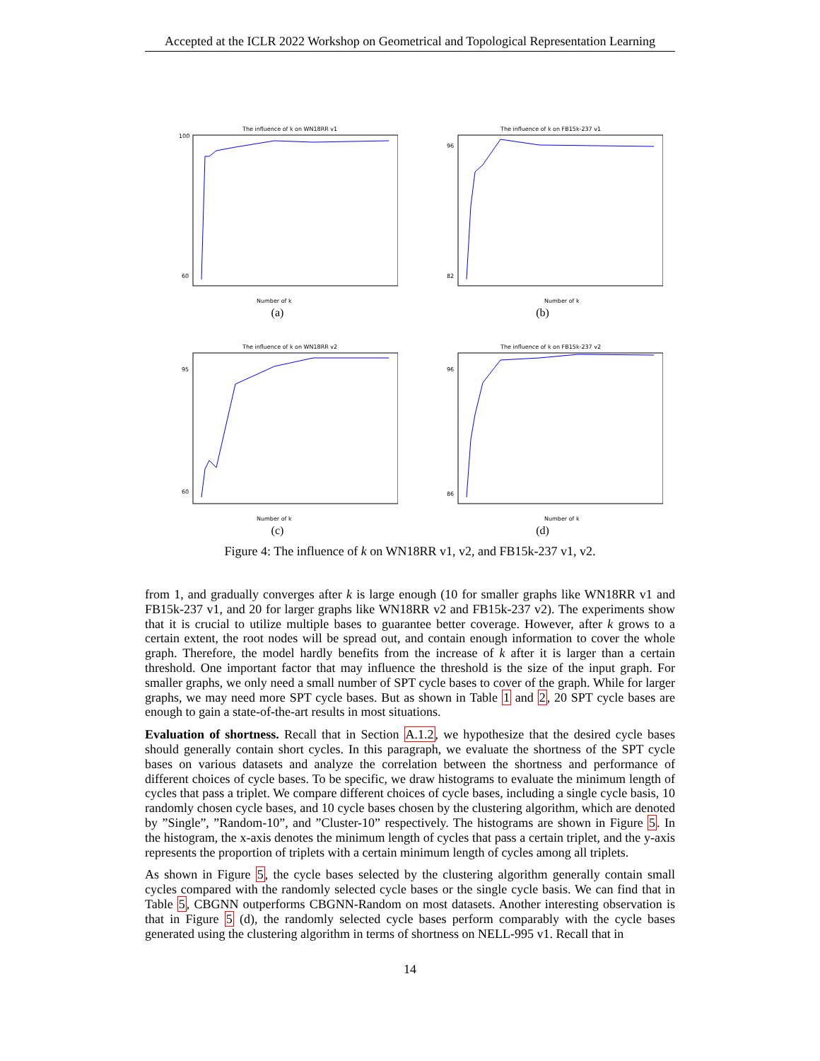Accepted at the ICLR 2022 Workshop on Geometrical and Topological Representation Learning
The influence of k on WN18RR v1
Number of k
100
60
(a)
The influence of k on FB15k-237 v1
Number of k
96
82
(b)
The influence of k on WN18RR v2
Number of k
95
60
(c)
The influence of k on FB15k-237 v2
Number of k
96
86
(d)
Figure 4: The influence of k on WN18RR v1, v2, and FB15k-237 v1, v2.
from 1, and gradually converges after k is large enough (10 for smaller graphs like WN18RR v1 and FB15k-237 v1, and 20 for larger graphs like WN18RR v2 and FB15k-237 v2). The experiments show that it is crucial to utilize multiple bases to guarantee better coverage. However, after k grows to a certain extent, the root nodes will be spread out, and contain enough information to cover the whole graph. Therefore, the model hardly benefits from the increase of k after it is larger than a certain threshold. One important factor that may influence the threshold is the size of the input graph. For smaller graphs, we only need a small number of SPT cycle bases to cover of the graph. While for larger graphs, we may need more SPT cycle bases. But as shown in Table 1 and 2, 20 SPT cycle bases are enough to gain a state-of-the-art results in most situations.
Evaluation of shortness. Recall that in Section A.1.2, we hypothesize that the desired cycle bases should generally contain short cycles. In this paragraph, we evaluate the shortness of the SPT cycle bases on various datasets and analyze the correlation between the shortness and performance of different choices of cycle bases. To be specific, we draw histograms to evaluate the minimum length of cycles that pass a triplet. We compare different choices of cycle bases, including a single cycle basis, 10 randomly chosen cycle bases, and 10 cycle bases chosen by the clustering algorithm, which are denoted by ”Single”, ”Random-10”, and ”Cluster-10” respectively. The histograms are shown in Figure 5. In the histogram, the x-axis denotes the minimum length of cycles that pass a certain triplet, and the y-axis represents the proportion of triplets with a certain minimum length of cycles among all triplets.
As shown in Figure 5, the cycle bases selected by the clustering algorithm generally contain small cycles compared with the randomly selected cycle bases or the single cycle basis. We can find that in Table 5, CBGNN outperforms CBGNN-Random on most datasets. Another interesting observation is that in Figure 5 (d), the randomly selected cycle bases perform comparably with the cycle bases generated using the clustering algorithm in terms of shortness on NELL-995 v1. Recall that in
14